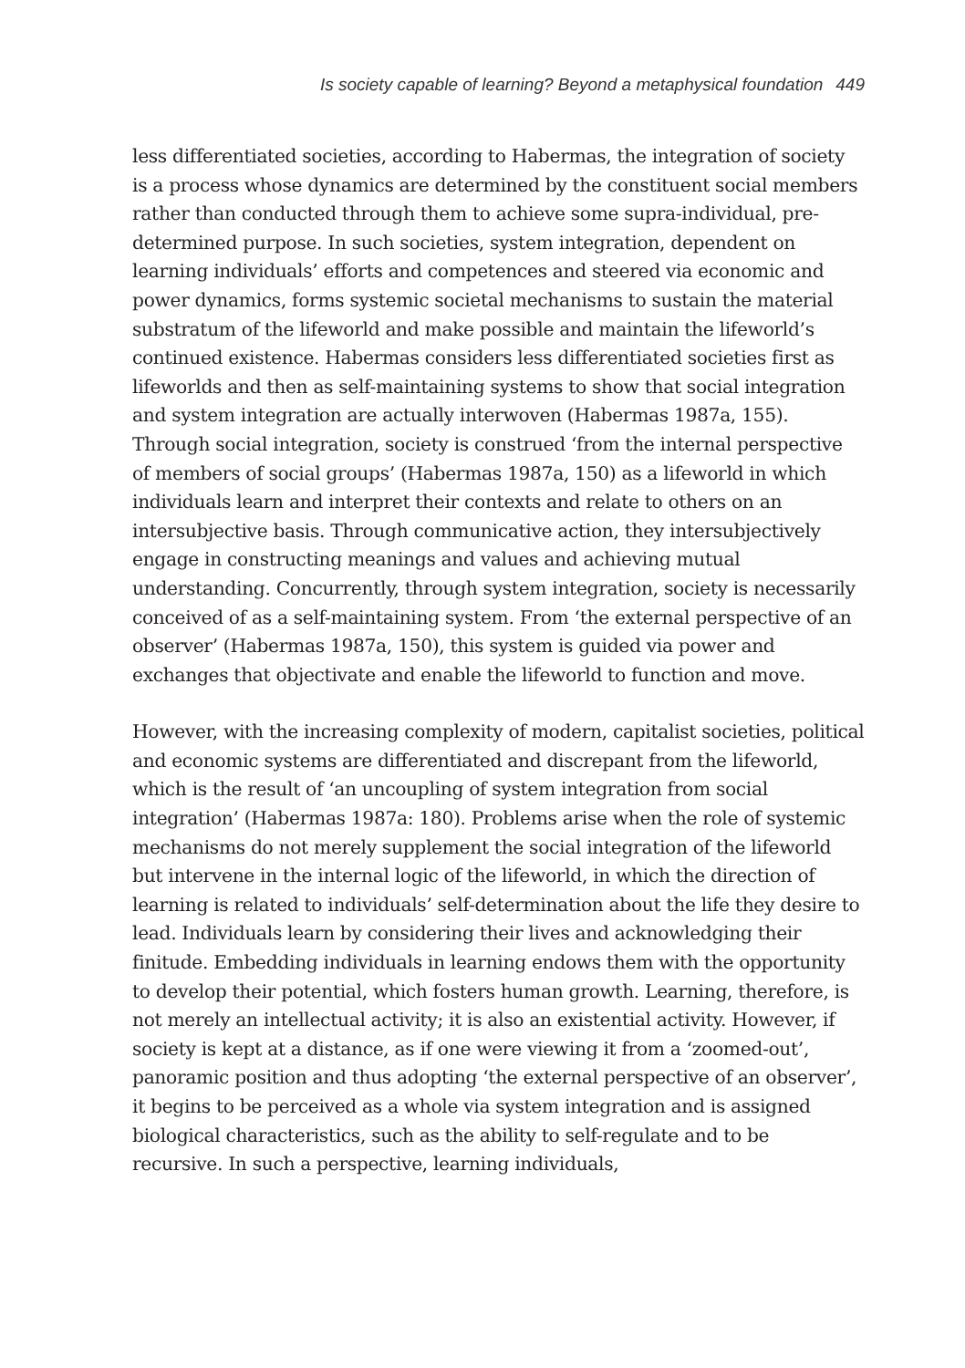Is society capable of learning? Beyond a metaphysical foundation 449
less differentiated societies, according to Habermas, the integration of society is a process whose dynamics are determined by the constituent social members rather than conducted through them to achieve some supra-individual, pre-determined purpose. In such societies, system integration, dependent on learning individuals’ efforts and competences and steered via economic and power dynamics, forms systemic societal mechanisms to sustain the material substratum of the lifeworld and make possible and maintain the lifeworld’s continued existence. Habermas considers less differentiated societies first as lifeworlds and then as self-maintaining systems to show that social integration and system integration are actually interwoven (Habermas 1987a, 155). Through social integration, society is construed ‘from the internal perspective of members of social groups’ (Habermas 1987a, 150) as a lifeworld in which individuals learn and interpret their contexts and relate to others on an intersubjective basis. Through communicative action, they intersubjectively engage in constructing meanings and values and achieving mutual understanding. Concurrently, through system integration, society is necessarily conceived of as a self-maintaining system. From ‘the external perspective of an observer’ (Habermas 1987a, 150), this system is guided via power and exchanges that objectivate and enable the lifeworld to function and move.
However, with the increasing complexity of modern, capitalist societies, political and economic systems are differentiated and discrepant from the lifeworld, which is the result of ‘an uncoupling of system integration from social integration’ (Habermas 1987a: 180). Problems arise when the role of systemic mechanisms do not merely supplement the social integration of the lifeworld but intervene in the internal logic of the lifeworld, in which the direction of learning is related to individuals’ self-determination about the life they desire to lead. Individuals learn by considering their lives and acknowledging their finitude. Embedding individuals in learning endows them with the opportunity to develop their potential, which fosters human growth. Learning, therefore, is not merely an intellectual activity; it is also an existential activity. However, if society is kept at a distance, as if one were viewing it from a ‘zoomed-out’, panoramic position and thus adopting ‘the external perspective of an observer’, it begins to be perceived as a whole via system integration and is assigned biological characteristics, such as the ability to self-regulate and to be recursive. In such a perspective, learning individuals,